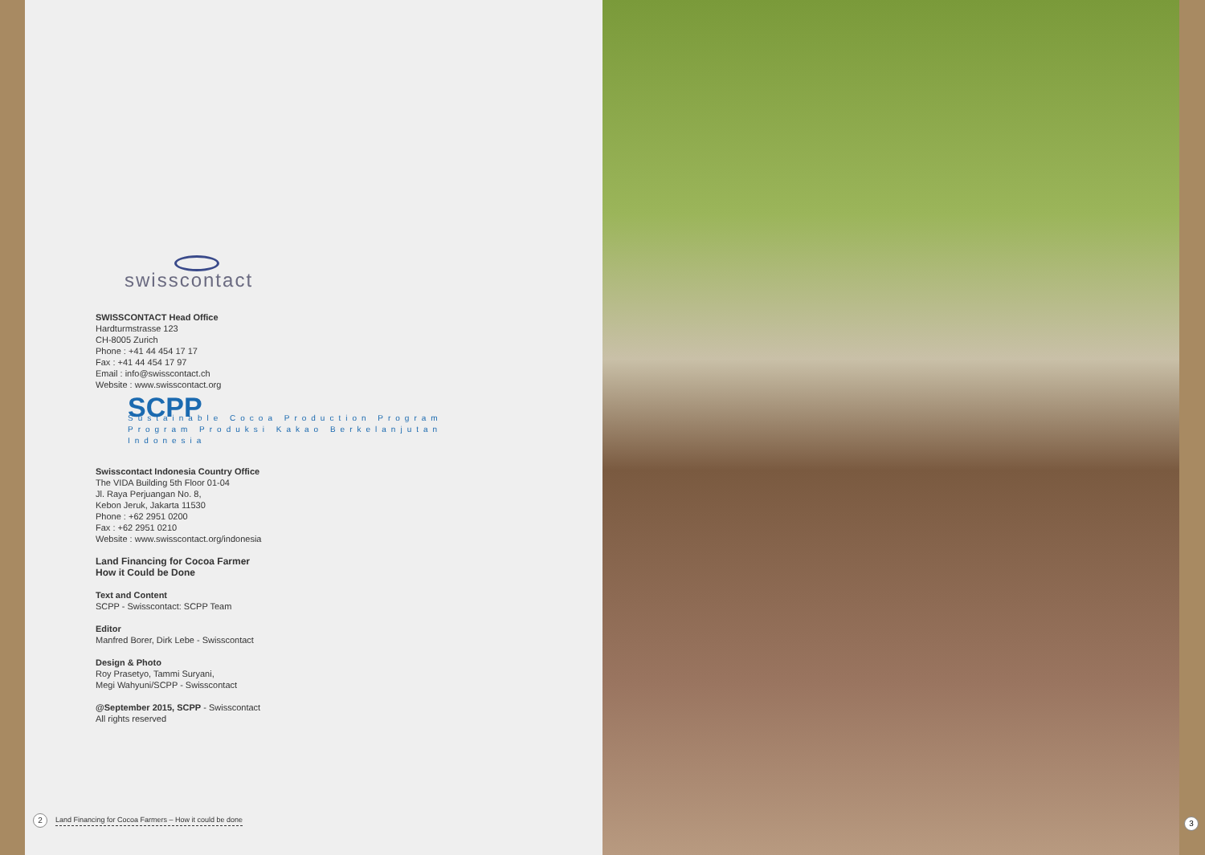swisscontact
SWISSCONTACT Head Office
Hardturmstrasse 123
CH-8005 Zurich
Phone : +41 44 454 17 17
Fax : +41 44 454 17 97
Email : info@swisscontact.ch
Website : www.swisscontact.org
SCPP
Sustainable Cocoa Production Program
Program Produksi Kakao Berkelanjutan
Indonesia
Swisscontact Indonesia Country Office
The VIDA Building 5th Floor 01-04
Jl. Raya Perjuangan No. 8,
Kebon Jeruk, Jakarta 11530
Phone : +62 2951 0200
Fax : +62 2951 0210
Website : www.swisscontact.org/indonesia
Land Financing for Cocoa Farmer
How it Could be Done
Text and Content
SCPP - Swisscontact: SCPP Team
Editor
Manfred Borer, Dirk Lebe - Swisscontact
Design & Photo
Roy Prasetyo, Tammi Suryani,
Megi Wahyuni/SCPP - Swisscontact
@September 2015, SCPP - Swisscontact
All rights reserved
2
Land Financing for Cocoa Farmers – How it could be done
3